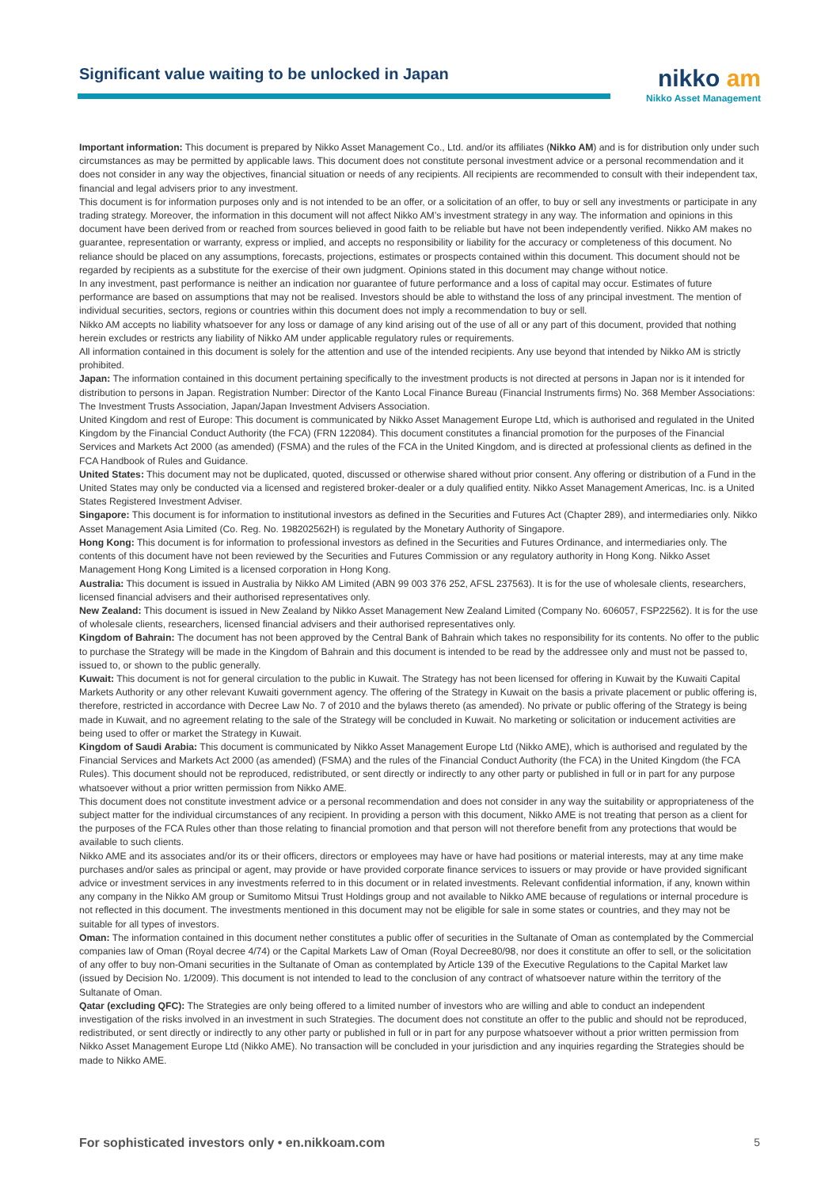Significant value waiting to be unlocked in Japan
nikko am
Nikko Asset Management
Important information: This document is prepared by Nikko Asset Management Co., Ltd. and/or its affiliates (Nikko AM) and is for distribution only under such circumstances as may be permitted by applicable laws. This document does not constitute personal investment advice or a personal recommendation and it does not consider in any way the objectives, financial situation or needs of any recipients. All recipients are recommended to consult with their independent tax, financial and legal advisers prior to any investment.
This document is for information purposes only and is not intended to be an offer, or a solicitation of an offer, to buy or sell any investments or participate in any trading strategy. Moreover, the information in this document will not affect Nikko AM’s investment strategy in any way. The information and opinions in this document have been derived from or reached from sources believed in good faith to be reliable but have not been independently verified. Nikko AM makes no guarantee, representation or warranty, express or implied, and accepts no responsibility or liability for the accuracy or completeness of this document. No reliance should be placed on any assumptions, forecasts, projections, estimates or prospects contained within this document. This document should not be regarded by recipients as a substitute for the exercise of their own judgment. Opinions stated in this document may change without notice.
In any investment, past performance is neither an indication nor guarantee of future performance and a loss of capital may occur. Estimates of future performance are based on assumptions that may not be realised. Investors should be able to withstand the loss of any principal investment. The mention of individual securities, sectors, regions or countries within this document does not imply a recommendation to buy or sell.
Nikko AM accepts no liability whatsoever for any loss or damage of any kind arising out of the use of all or any part of this document, provided that nothing herein excludes or restricts any liability of Nikko AM under applicable regulatory rules or requirements.
All information contained in this document is solely for the attention and use of the intended recipients. Any use beyond that intended by Nikko AM is strictly prohibited.
Japan: The information contained in this document pertaining specifically to the investment products is not directed at persons in Japan nor is it intended for distribution to persons in Japan. Registration Number: Director of the Kanto Local Finance Bureau (Financial Instruments firms) No. 368 Member Associations: The Investment Trusts Association, Japan/Japan Investment Advisers Association.
United Kingdom and rest of Europe: This document is communicated by Nikko Asset Management Europe Ltd, which is authorised and regulated in the United Kingdom by the Financial Conduct Authority (the FCA) (FRN 122084). This document constitutes a financial promotion for the purposes of the Financial Services and Markets Act 2000 (as amended) (FSMA) and the rules of the FCA in the United Kingdom, and is directed at professional clients as defined in the FCA Handbook of Rules and Guidance.
United States: This document may not be duplicated, quoted, discussed or otherwise shared without prior consent. Any offering or distribution of a Fund in the United States may only be conducted via a licensed and registered broker-dealer or a duly qualified entity. Nikko Asset Management Americas, Inc. is a United States Registered Investment Adviser.
Singapore: This document is for information to institutional investors as defined in the Securities and Futures Act (Chapter 289), and intermediaries only. Nikko Asset Management Asia Limited (Co. Reg. No. 198202562H) is regulated by the Monetary Authority of Singapore.
Hong Kong: This document is for information to professional investors as defined in the Securities and Futures Ordinance, and intermediaries only. The contents of this document have not been reviewed by the Securities and Futures Commission or any regulatory authority in Hong Kong. Nikko Asset Management Hong Kong Limited is a licensed corporation in Hong Kong.
Australia: This document is issued in Australia by Nikko AM Limited (ABN 99 003 376 252, AFSL 237563). It is for the use of wholesale clients, researchers, licensed financial advisers and their authorised representatives only.
New Zealand: This document is issued in New Zealand by Nikko Asset Management New Zealand Limited (Company No. 606057, FSP22562). It is for the use of wholesale clients, researchers, licensed financial advisers and their authorised representatives only.
Kingdom of Bahrain: The document has not been approved by the Central Bank of Bahrain which takes no responsibility for its contents. No offer to the public to purchase the Strategy will be made in the Kingdom of Bahrain and this document is intended to be read by the addressee only and must not be passed to, issued to, or shown to the public generally.
Kuwait: This document is not for general circulation to the public in Kuwait. The Strategy has not been licensed for offering in Kuwait by the Kuwaiti Capital Markets Authority or any other relevant Kuwaiti government agency. The offering of the Strategy in Kuwait on the basis a private placement or public offering is, therefore, restricted in accordance with Decree Law No. 7 of 2010 and the bylaws thereto (as amended). No private or public offering of the Strategy is being made in Kuwait, and no agreement relating to the sale of the Strategy will be concluded in Kuwait. No marketing or solicitation or inducement activities are being used to offer or market the Strategy in Kuwait.
Kingdom of Saudi Arabia: This document is communicated by Nikko Asset Management Europe Ltd (Nikko AME), which is authorised and regulated by the Financial Services and Markets Act 2000 (as amended) (FSMA) and the rules of the Financial Conduct Authority (the FCA) in the United Kingdom (the FCA Rules). This document should not be reproduced, redistributed, or sent directly or indirectly to any other party or published in full or in part for any purpose whatsoever without a prior written permission from Nikko AME.
This document does not constitute investment advice or a personal recommendation and does not consider in any way the suitability or appropriateness of the subject matter for the individual circumstances of any recipient. In providing a person with this document, Nikko AME is not treating that person as a client for the purposes of the FCA Rules other than those relating to financial promotion and that person will not therefore benefit from any protections that would be available to such clients.
Nikko AME and its associates and/or its or their officers, directors or employees may have or have had positions or material interests, may at any time make purchases and/or sales as principal or agent, may provide or have provided corporate finance services to issuers or may provide or have provided significant advice or investment services in any investments referred to in this document or in related investments. Relevant confidential information, if any, known within any company in the Nikko AM group or Sumitomo Mitsui Trust Holdings group and not available to Nikko AME because of regulations or internal procedure is not reflected in this document. The investments mentioned in this document may not be eligible for sale in some states or countries, and they may not be suitable for all types of investors.
Oman: The information contained in this document nether constitutes a public offer of securities in the Sultanate of Oman as contemplated by the Commercial companies law of Oman (Royal decree 4/74) or the Capital Markets Law of Oman (Royal Decree80/98, nor does it constitute an offer to sell, or the solicitation of any offer to buy non-Omani securities in the Sultanate of Oman as contemplated by Article 139 of the Executive Regulations to the Capital Market law (issued by Decision No. 1/2009). This document is not intended to lead to the conclusion of any contract of whatsoever nature within the territory of the Sultanate of Oman.
Qatar (excluding QFC): The Strategies are only being offered to a limited number of investors who are willing and able to conduct an independent investigation of the risks involved in an investment in such Strategies. The document does not constitute an offer to the public and should not be reproduced, redistributed, or sent directly or indirectly to any other party or published in full or in part for any purpose whatsoever without a prior written permission from Nikko Asset Management Europe Ltd (Nikko AME). No transaction will be concluded in your jurisdiction and any inquiries regarding the Strategies should be made to Nikko AME.
For sophisticated investors only • en.nikkoam.com 5